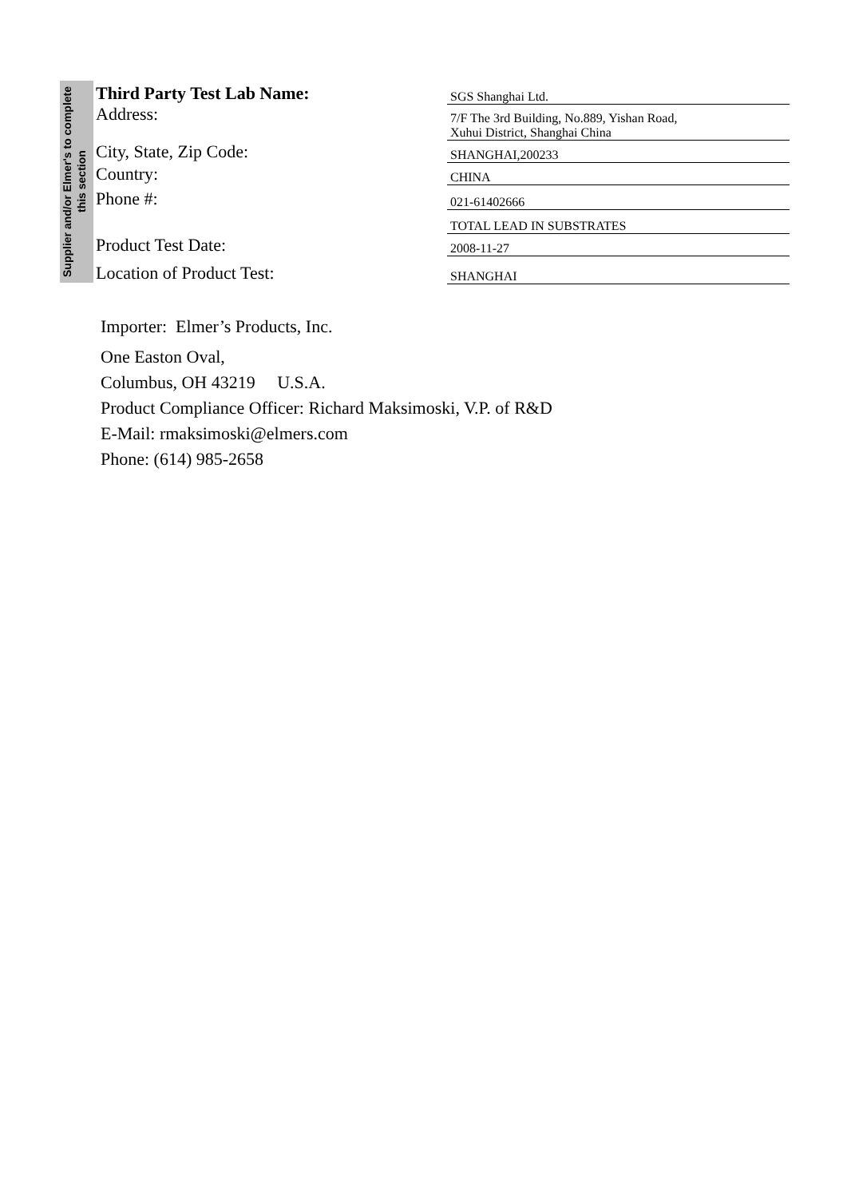Supplier and/or Elmer's to complete this section
| Third Party Test Lab Name: | SGS Shanghai Ltd. |
| Address: | 7/F The 3rd Building, No.889, Yishan Road, Xuhui District, Shanghai China |
| City, State, Zip Code: | SHANGHAI,200233 |
| Country: | CHINA |
| Phone #: | 021-61402666 |
| | TOTAL LEAD IN SUBSTRATES |
| Product Test Date: | 2008-11-27 |
| Location of Product Test: | SHANGHAI |
Importer: Elmer’s Products, Inc.
One Easton Oval,
Columbus, OH 43219 U.S.A.
Product Compliance Officer: Richard Maksimoski, V.P. of R&D
E-Mail: rmaksimoski@elmers.com
Phone: (614) 985-2658